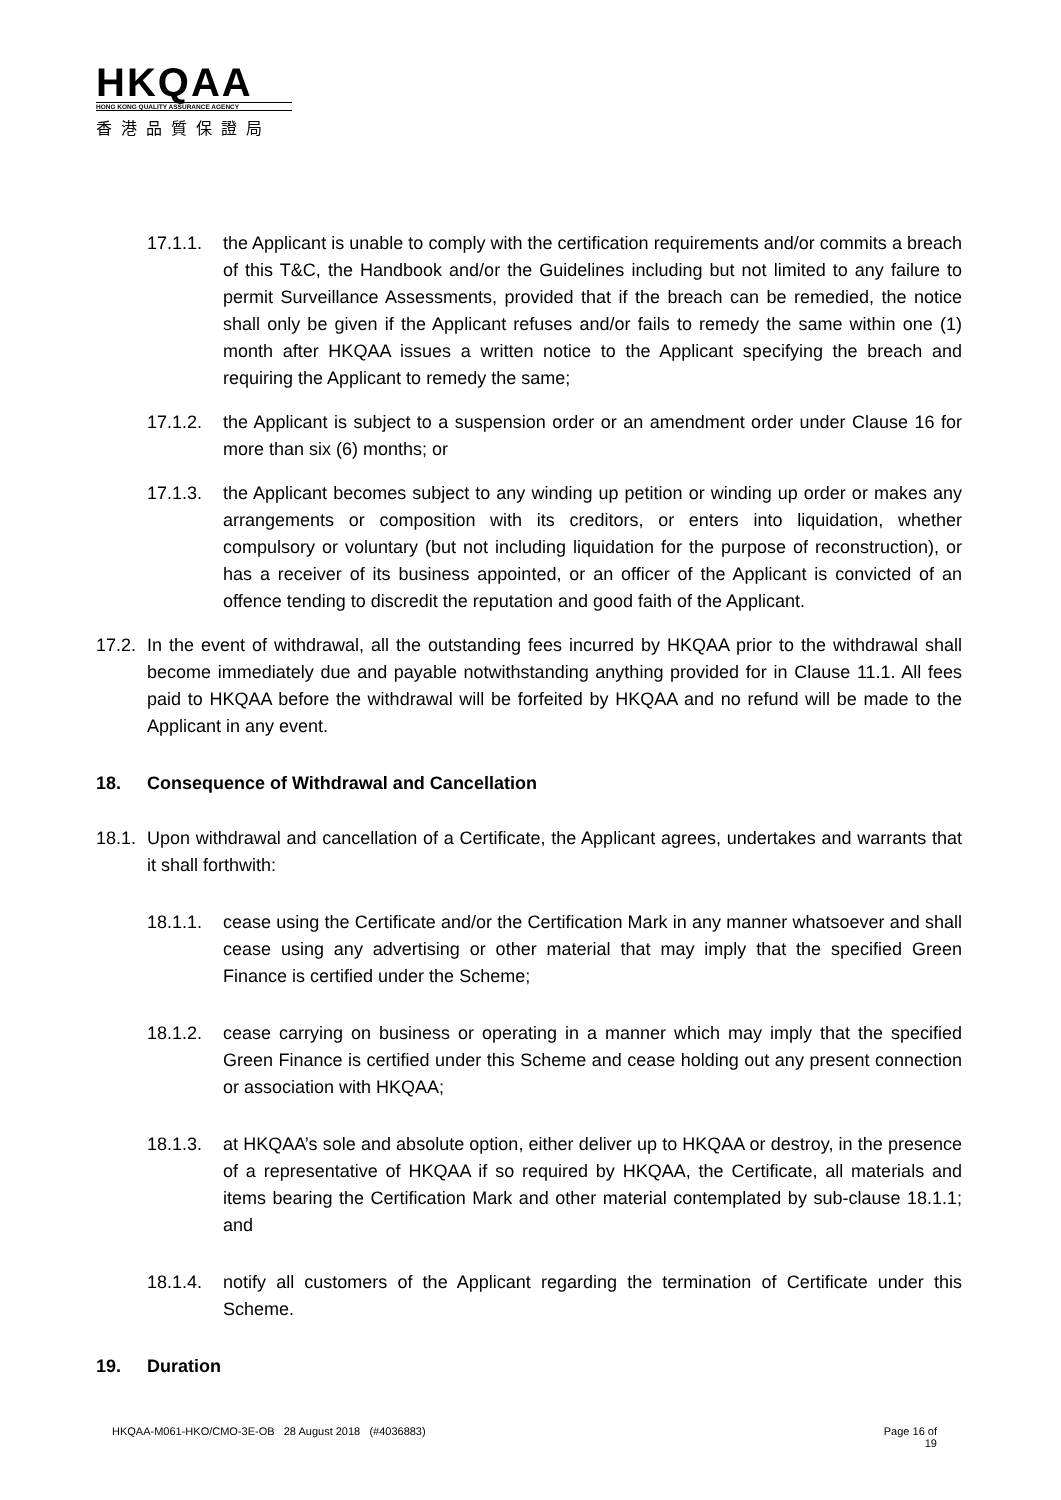HKQAA
HONG KONG QUALITY ASSURANCE AGENCY
香港品質保證局
17.1.1. the Applicant is unable to comply with the certification requirements and/or commits a breach of this T&C, the Handbook and/or the Guidelines including but not limited to any failure to permit Surveillance Assessments, provided that if the breach can be remedied, the notice shall only be given if the Applicant refuses and/or fails to remedy the same within one (1) month after HKQAA issues a written notice to the Applicant specifying the breach and requiring the Applicant to remedy the same;
17.1.2. the Applicant is subject to a suspension order or an amendment order under Clause 16 for more than six (6) months; or
17.1.3. the Applicant becomes subject to any winding up petition or winding up order or makes any arrangements or composition with its creditors, or enters into liquidation, whether compulsory or voluntary (but not including liquidation for the purpose of reconstruction), or has a receiver of its business appointed, or an officer of the Applicant is convicted of an offence tending to discredit the reputation and good faith of the Applicant.
17.2.
In the event of withdrawal, all the outstanding fees incurred by HKQAA prior to the withdrawal shall become immediately due and payable notwithstanding anything provided for in Clause 11.1. All fees paid to HKQAA before the withdrawal will be forfeited by HKQAA and no refund will be made to the Applicant in any event.
18. Consequence of Withdrawal and Cancellation
18.1.
Upon withdrawal and cancellation of a Certificate, the Applicant agrees, undertakes and warrants that it shall forthwith:
18.1.1. cease using the Certificate and/or the Certification Mark in any manner whatsoever and shall cease using any advertising or other material that may imply that the specified Green Finance is certified under the Scheme;
18.1.2. cease carrying on business or operating in a manner which may imply that the specified Green Finance is certified under this Scheme and cease holding out any present connection or association with HKQAA;
18.1.3. at HKQAA’s sole and absolute option, either deliver up to HKQAA or destroy, in the presence of a representative of HKQAA if so required by HKQAA, the Certificate, all materials and items bearing the Certification Mark and other material contemplated by sub-clause 18.1.1; and
18.1.4. notify all customers of the Applicant regarding the termination of Certificate under this Scheme.
19. Duration
HKQAA-M061-HKO/CMO-3E-OB 28 August 2018 (#4036883)
Page 16 of
19